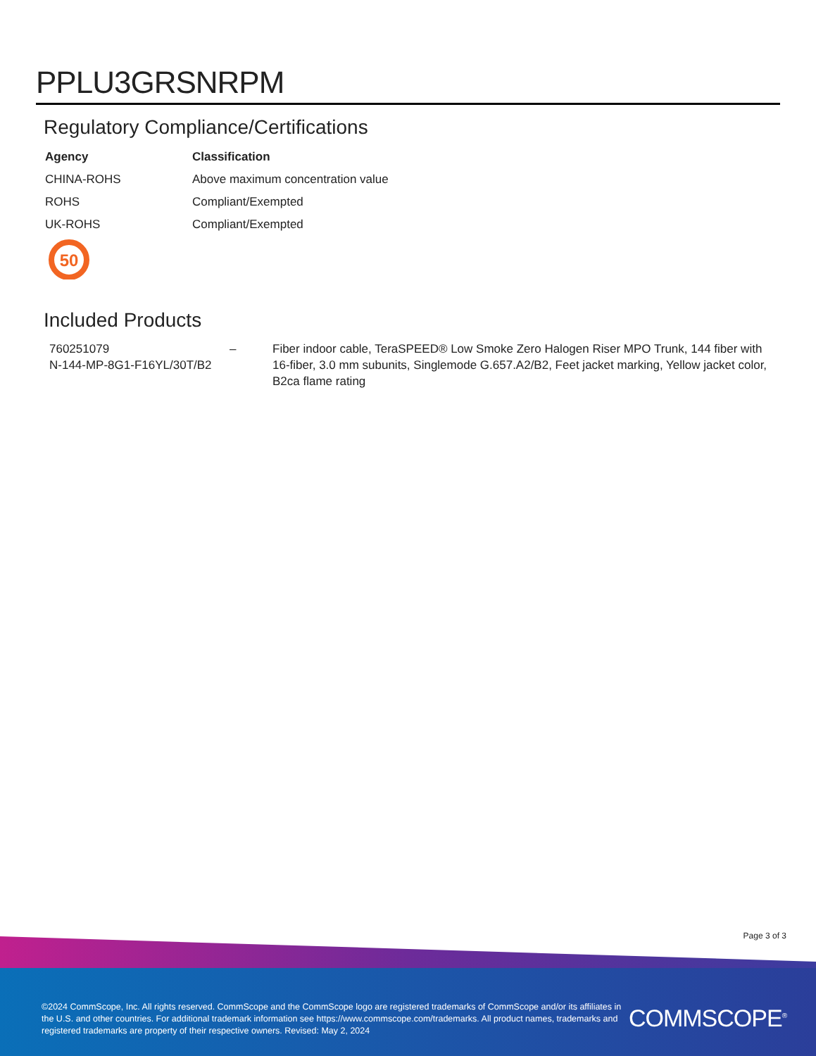PPLU3GRSNRPM
Regulatory Compliance/Certifications
| Agency | Classification |
| --- | --- |
| CHINA-ROHS | Above maximum concentration value |
| ROHS | Compliant/Exempted |
| UK-ROHS | Compliant/Exempted |
50
Included Products
| 760251079 N-144-MP-8G1-F16YL/30T/B2 | – | Fiber indoor cable, TeraSPEED® Low Smoke Zero Halogen Riser MPO Trunk, 144 fiber with 16-fiber, 3.0 mm subunits, Singlemode G.657.A2/B2, Feet jacket marking, Yellow jacket color, B2ca flame rating |
Page 3 of 3
©2024 CommScope, Inc. All rights reserved. CommScope and the CommScope logo are registered trademarks of CommScope and/or its affiliates in the U.S. and other countries. For additional trademark information see https://www.commscope.com/trademarks. All product names, trademarks and registered trademarks are property of their respective owners. Revised: May 2, 2024
COMMSCOPE<sup>®</sup>